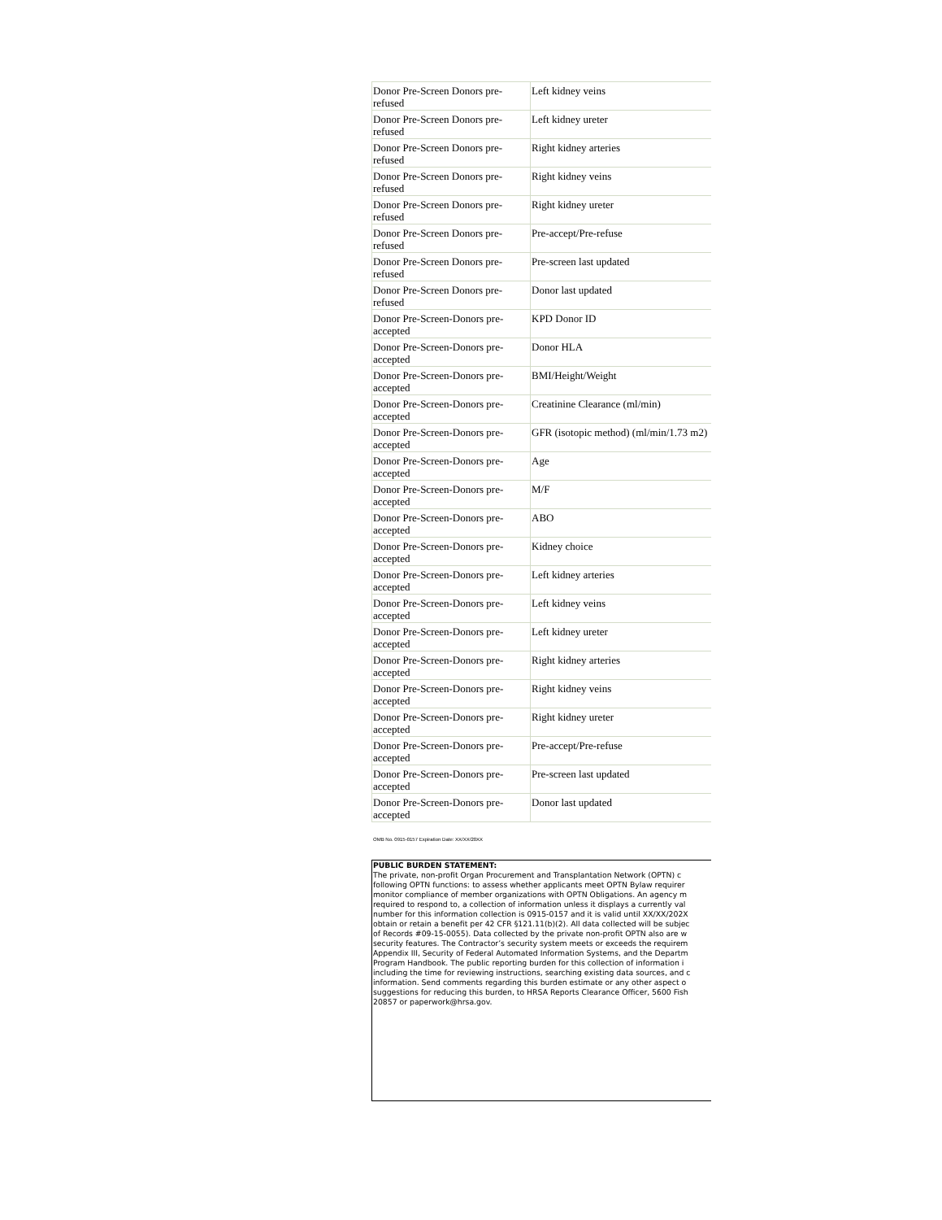| Donor Pre-Screen Donors pre-refused | Left kidney veins |
| Donor Pre-Screen Donors pre-refused | Left kidney ureter |
| Donor Pre-Screen Donors pre-refused | Right kidney arteries |
| Donor Pre-Screen Donors pre-refused | Right kidney veins |
| Donor Pre-Screen Donors pre-refused | Right kidney ureter |
| Donor Pre-Screen Donors pre-refused | Pre-accept/Pre-refuse |
| Donor Pre-Screen Donors pre-refused | Pre-screen last updated |
| Donor Pre-Screen Donors pre-refused | Donor last updated |
| Donor Pre-Screen-Donors pre-accepted | KPD Donor ID |
| Donor Pre-Screen-Donors pre-accepted | Donor HLA |
| Donor Pre-Screen-Donors pre-accepted | BMI/Height/Weight |
| Donor Pre-Screen-Donors pre-accepted | Creatinine Clearance (ml/min) |
| Donor Pre-Screen-Donors pre-accepted | GFR (isotopic method) (ml/min/1.73 m2) |
| Donor Pre-Screen-Donors pre-accepted | Age |
| Donor Pre-Screen-Donors pre-accepted | M/F |
| Donor Pre-Screen-Donors pre-accepted | ABO |
| Donor Pre-Screen-Donors pre-accepted | Kidney choice |
| Donor Pre-Screen-Donors pre-accepted | Left kidney arteries |
| Donor Pre-Screen-Donors pre-accepted | Left kidney veins |
| Donor Pre-Screen-Donors pre-accepted | Left kidney ureter |
| Donor Pre-Screen-Donors pre-accepted | Right kidney arteries |
| Donor Pre-Screen-Donors pre-accepted | Right kidney veins |
| Donor Pre-Screen-Donors pre-accepted | Right kidney ureter |
| Donor Pre-Screen-Donors pre-accepted | Pre-accept/Pre-refuse |
| Donor Pre-Screen-Donors pre-accepted | Pre-screen last updated |
| Donor Pre-Screen-Donors pre-accepted | Donor last updated |
OMB No. 0915-0157 Expiration Date: XX/XX/20XX
PUBLIC BURDEN STATEMENT:
The private, non-profit Organ Procurement and Transplantation Network (OPTN) c
following OPTN functions: to assess whether applicants meet OPTN Bylaw requirer
monitor compliance of member organizations with OPTN Obligations. An agency m
required to respond to, a collection of information unless it displays a currently val
number for this information collection is 0915-0157 and it is valid until XX/XX/202X
obtain or retain a benefit per 42 CFR §121.11(b)(2). All data collected will be subjec
of Records #09-15-0055). Data collected by the private non-profit OPTN also are w
security features. The Contractor’s security system meets or exceeds the requirem
Appendix III, Security of Federal Automated Information Systems, and the Departm
Program Handbook. The public reporting burden for this collection of information i
including the time for reviewing instructions, searching existing data sources, and c
information. Send comments regarding this burden estimate or any other aspect o
suggestions for reducing this burden, to HRSA Reports Clearance Officer, 5600 Fish
20857 or paperwork@hrsa.gov.